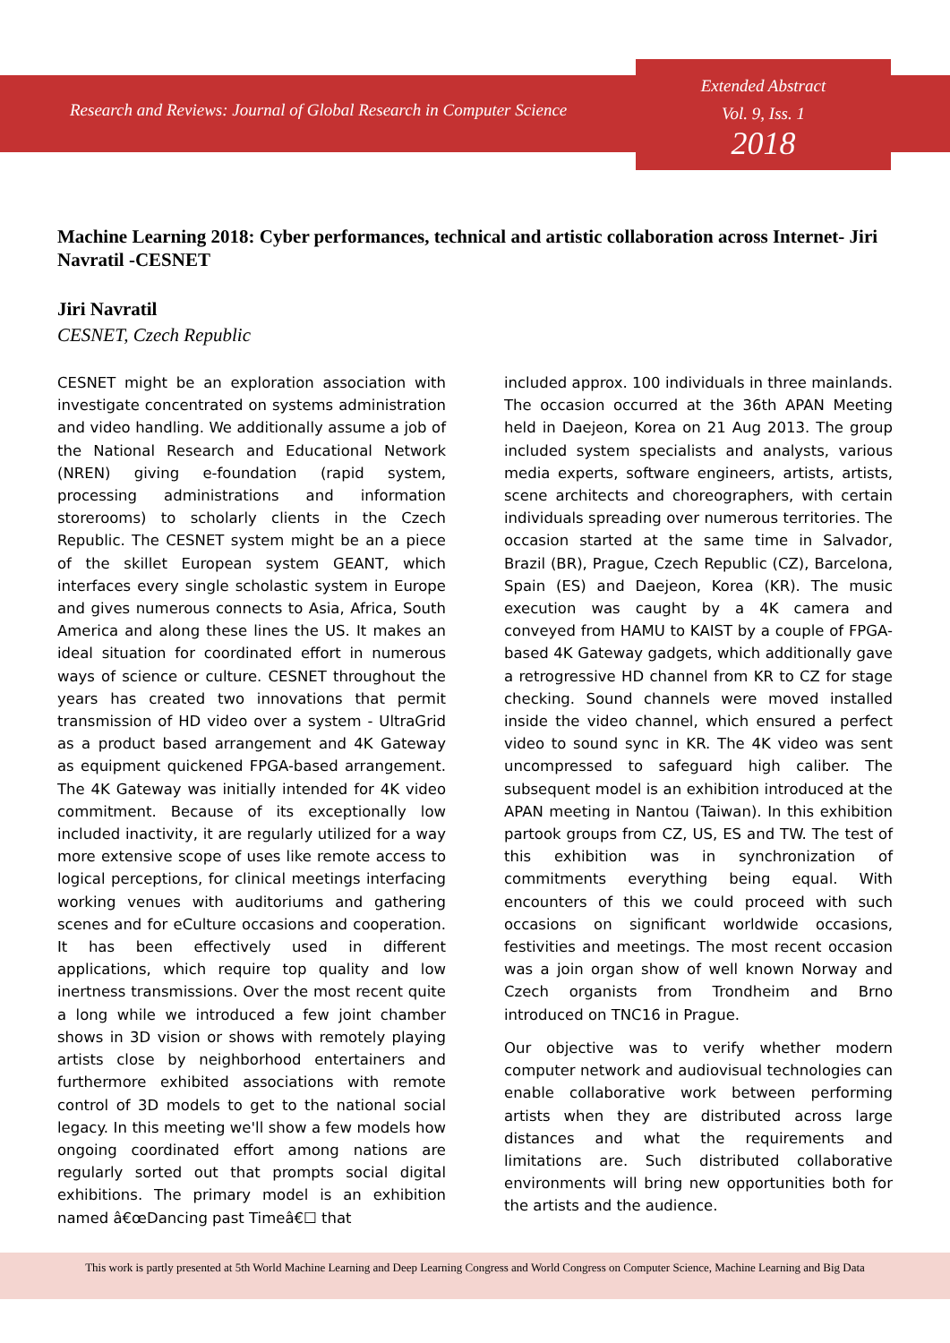Research and Reviews: Journal of Global Research in Computer Science
Extended Abstract
Vol. 9, Iss. 1
2018
Machine Learning 2018: Cyber performances, technical and artistic collaboration across Internet- Jiri Navratil -CESNET
Jiri Navratil
CESNET, Czech Republic
CESNET might be an exploration association with investigate concentrated on systems administration and video handling. We additionally assume a job of the National Research and Educational Network (NREN) giving e-foundation (rapid system, processing administrations and information storerooms) to scholarly clients in the Czech Republic. The CESNET system might be an a piece of the skillet European system GEANT, which interfaces every single scholastic system in Europe and gives numerous connects to Asia, Africa, South America and along these lines the US. It makes an ideal situation for coordinated effort in numerous ways of science or culture. CESNET throughout the years has created two innovations that permit transmission of HD video over a system - UltraGrid as a product based arrangement and 4K Gateway as equipment quickened FPGA-based arrangement. The 4K Gateway was initially intended for 4K video commitment. Because of its exceptionally low included inactivity, it are regularly utilized for a way more extensive scope of uses like remote access to logical perceptions, for clinical meetings interfacing working venues with auditoriums and gathering scenes and for eCulture occasions and cooperation. It has been effectively used in different applications, which require top quality and low inertness transmissions. Over the most recent quite a long while we introduced a few joint chamber shows in 3D vision or shows with remotely playing artists close by neighborhood entertainers and furthermore exhibited associations with remote control of 3D models to get to the national social legacy. In this meeting we'll show a few models how ongoing coordinated effort among nations are regularly sorted out that prompts social digital exhibitions. The primary model is an exhibition named â€œDancing past Timeâ€☐ that
included approx. 100 individuals in three mainlands. The occasion occurred at the 36th APAN Meeting held in Daejeon, Korea on 21 Aug 2013. The group included system specialists and analysts, various media experts, software engineers, artists, artists, scene architects and choreographers, with certain individuals spreading over numerous territories. The occasion started at the same time in Salvador, Brazil (BR), Prague, Czech Republic (CZ), Barcelona, Spain (ES) and Daejeon, Korea (KR). The music execution was caught by a 4K camera and conveyed from HAMU to KAIST by a couple of FPGA-based 4K Gateway gadgets, which additionally gave a retrogressive HD channel from KR to CZ for stage checking. Sound channels were moved installed inside the video channel, which ensured a perfect video to sound sync in KR. The 4K video was sent uncompressed to safeguard high caliber. The subsequent model is an exhibition introduced at the APAN meeting in Nantou (Taiwan). In this exhibition partook groups from CZ, US, ES and TW. The test of this exhibition was in synchronization of commitments everything being equal. With encounters of this we could proceed with such occasions on significant worldwide occasions, festivities and meetings. The most recent occasion was a join organ show of well known Norway and Czech organists from Trondheim and Brno introduced on TNC16 in Prague.
Our objective was to verify whether modern computer network and audiovisual technologies can enable collaborative work between performing artists when they are distributed across large distances and what the requirements and limitations are. Such distributed collaborative environments will bring new opportunities both for the artists and the audience.
This work is partly presented at 5th World Machine Learning and Deep Learning Congress and World Congress on Computer Science, Machine Learning and Big Data